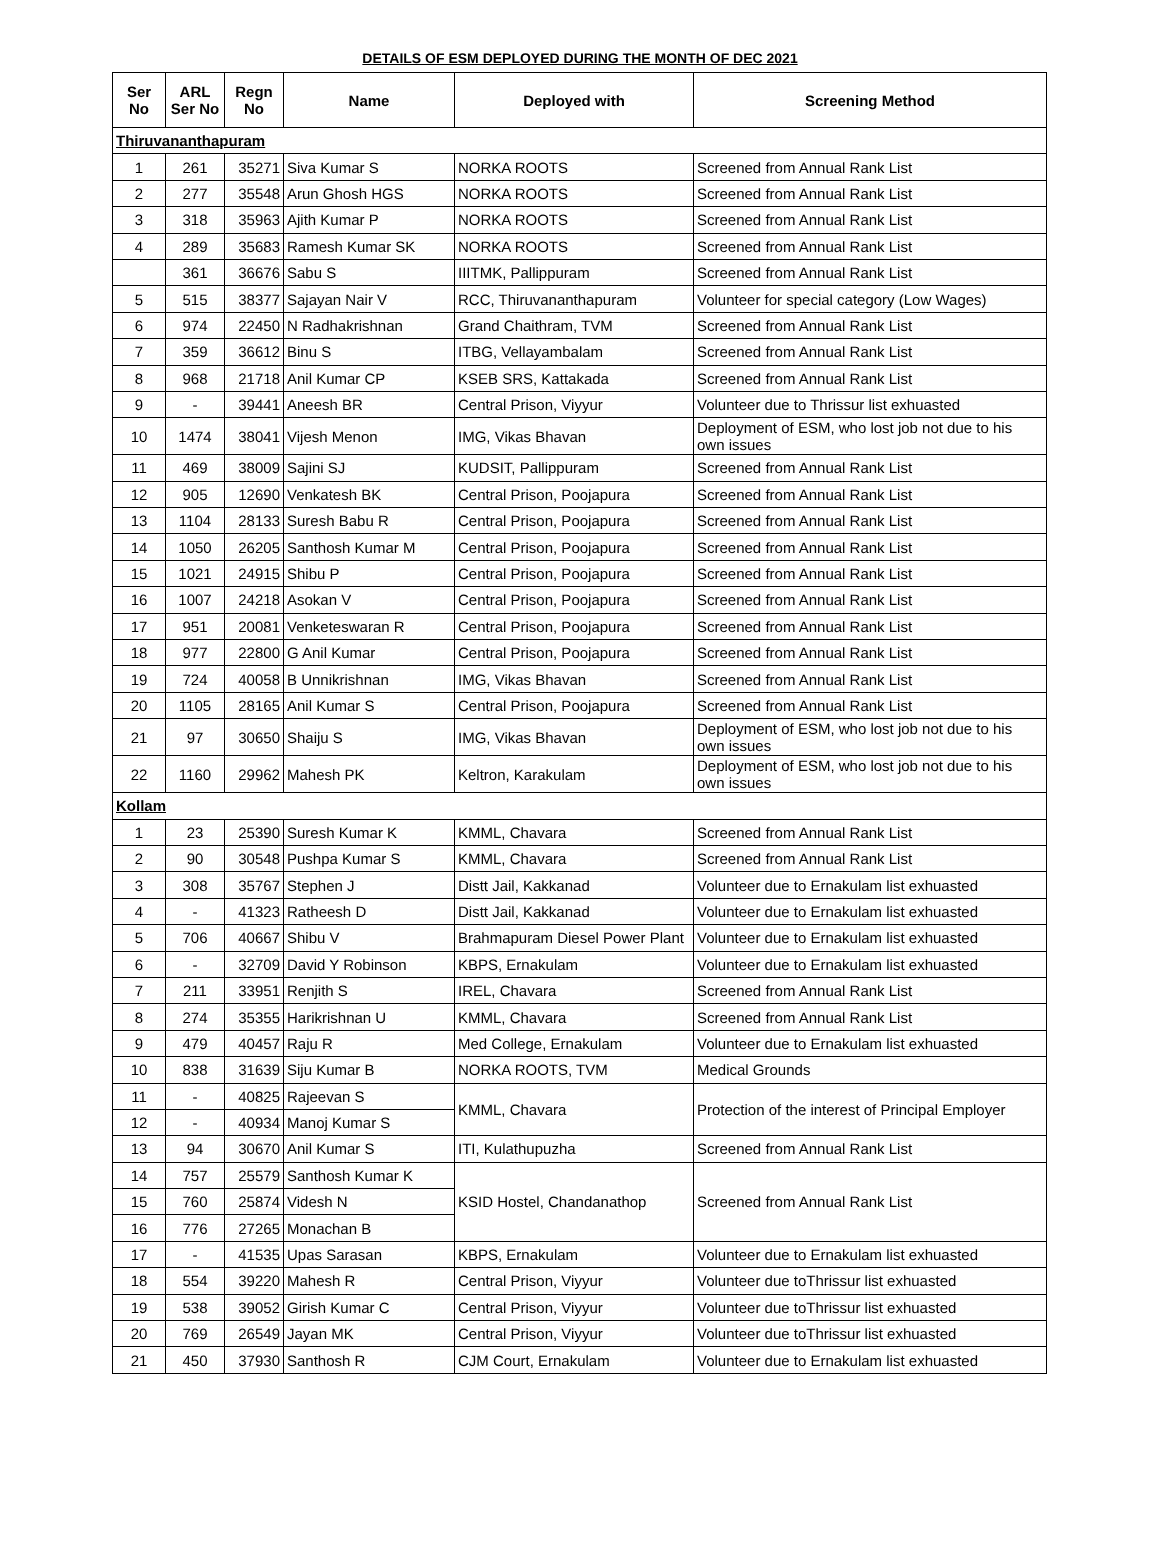DETAILS OF ESM DEPLOYED DURING THE MONTH OF DEC 2021
| Ser No | ARL Ser No | Regn No | Name | Deployed with | Screening Method |
| --- | --- | --- | --- | --- | --- |
| Thiruvananthapuram | | | | | |
| 1 | 261 | 35271 | Siva Kumar S | NORKA ROOTS | Screened from Annual Rank List |
| 2 | 277 | 35548 | Arun Ghosh HGS | NORKA ROOTS | Screened from Annual Rank List |
| 3 | 318 | 35963 | Ajith Kumar P | NORKA ROOTS | Screened from Annual Rank List |
| 4 | 289 | 35683 | Ramesh Kumar SK | NORKA ROOTS | Screened from Annual Rank List |
| | 361 | 36676 | Sabu S | IIITMK, Pallippuram | Screened from Annual Rank List |
| 5 | 515 | 38377 | Sajayan Nair V | RCC, Thiruvananthapuram | Volunteer for special category (Low Wages) |
| 6 | 974 | 22450 | N Radhakrishnan | Grand Chaithram, TVM | Screened from Annual Rank List |
| 7 | 359 | 36612 | Binu S | ITBG, Vellayambalam | Screened from Annual Rank List |
| 8 | 968 | 21718 | Anil Kumar CP | KSEB SRS, Kattakada | Screened from Annual Rank List |
| 9 | - | 39441 | Aneesh BR | Central Prison, Viyyur | Volunteer due to Thrissur list exhuasted |
| 10 | 1474 | 38041 | Vijesh Menon | IMG, Vikas Bhavan | Deployment of ESM, who lost job not due to his own issues |
| 11 | 469 | 38009 | Sajini SJ | KUDSIT, Pallippuram | Screened from Annual Rank List |
| 12 | 905 | 12690 | Venkatesh BK | Central Prison, Poojapura | Screened from Annual Rank List |
| 13 | 1104 | 28133 | Suresh Babu R | Central Prison, Poojapura | Screened from Annual Rank List |
| 14 | 1050 | 26205 | Santhosh Kumar M | Central Prison, Poojapura | Screened from Annual Rank List |
| 15 | 1021 | 24915 | Shibu P | Central Prison, Poojapura | Screened from Annual Rank List |
| 16 | 1007 | 24218 | Asokan V | Central Prison, Poojapura | Screened from Annual Rank List |
| 17 | 951 | 20081 | Venketeswaran R | Central Prison, Poojapura | Screened from Annual Rank List |
| 18 | 977 | 22800 | G Anil Kumar | Central Prison, Poojapura | Screened from Annual Rank List |
| 19 | 724 | 40058 | B Unnikrishnan | IMG, Vikas Bhavan | Screened from Annual Rank List |
| 20 | 1105 | 28165 | Anil Kumar S | Central Prison, Poojapura | Screened from Annual Rank List |
| 21 | 97 | 30650 | Shaiju S | IMG, Vikas Bhavan | Deployment of ESM, who lost job not due to his own issues |
| 22 | 1160 | 29962 | Mahesh PK | Keltron, Karakulam | Deployment of ESM, who lost job not due to his own issues |
| Kollam | | | | | |
| 1 | 23 | 25390 | Suresh Kumar K | KMML, Chavara | Screened from Annual Rank List |
| 2 | 90 | 30548 | Pushpa Kumar S | KMML, Chavara | Screened from Annual Rank List |
| 3 | 308 | 35767 | Stephen J | Distt Jail, Kakkanad | Volunteer due to Ernakulam list exhuasted |
| 4 | - | 41323 | Ratheesh D | Distt Jail, Kakkanad | Volunteer due to Ernakulam list exhuasted |
| 5 | 706 | 40667 | Shibu V | Brahmapuram Diesel Power Plant | Volunteer due to Ernakulam list exhuasted |
| 6 | - | 32709 | David Y Robinson | KBPS, Ernakulam | Volunteer due to Ernakulam list exhuasted |
| 7 | 211 | 33951 | Renjith S | IREL, Chavara | Screened from Annual Rank List |
| 8 | 274 | 35355 | Harikrishnan U | KMML, Chavara | Screened from Annual Rank List |
| 9 | 479 | 40457 | Raju R | Med College, Ernakulam | Volunteer due to Ernakulam list exhuasted |
| 10 | 838 | 31639 | Siju Kumar B | NORKA ROOTS, TVM | Medical Grounds |
| 11 | - | 40825 | Rajeevan S | KMML, Chavara | Protection of the interest of Principal Employer |
| 12 | - | 40934 | Manoj Kumar S | | |
| 13 | 94 | 30670 | Anil Kumar S | ITI, Kulathupuzha | Screened from Annual Rank List |
| 14 | 757 | 25579 | Santhosh Kumar K | KSID Hostel, Chandanathop | Screened from Annual Rank List |
| 15 | 760 | 25874 | Videsh N | | |
| 16 | 776 | 27265 | Monachan B | | |
| 17 | - | 41535 | Upas Sarasan | KBPS, Ernakulam | Volunteer due to Ernakulam list exhuasted |
| 18 | 554 | 39220 | Mahesh R | Central Prison, Viyyur | Volunteer due toThrissur list exhuasted |
| 19 | 538 | 39052 | Girish Kumar C | Central Prison, Viyyur | Volunteer due toThrissur list exhuasted |
| 20 | 769 | 26549 | Jayan MK | Central Prison, Viyyur | Volunteer due toThrissur list exhuasted |
| 21 | 450 | 37930 | Santhosh R | CJM Court, Ernakulam | Volunteer due to Ernakulam list exhuasted |